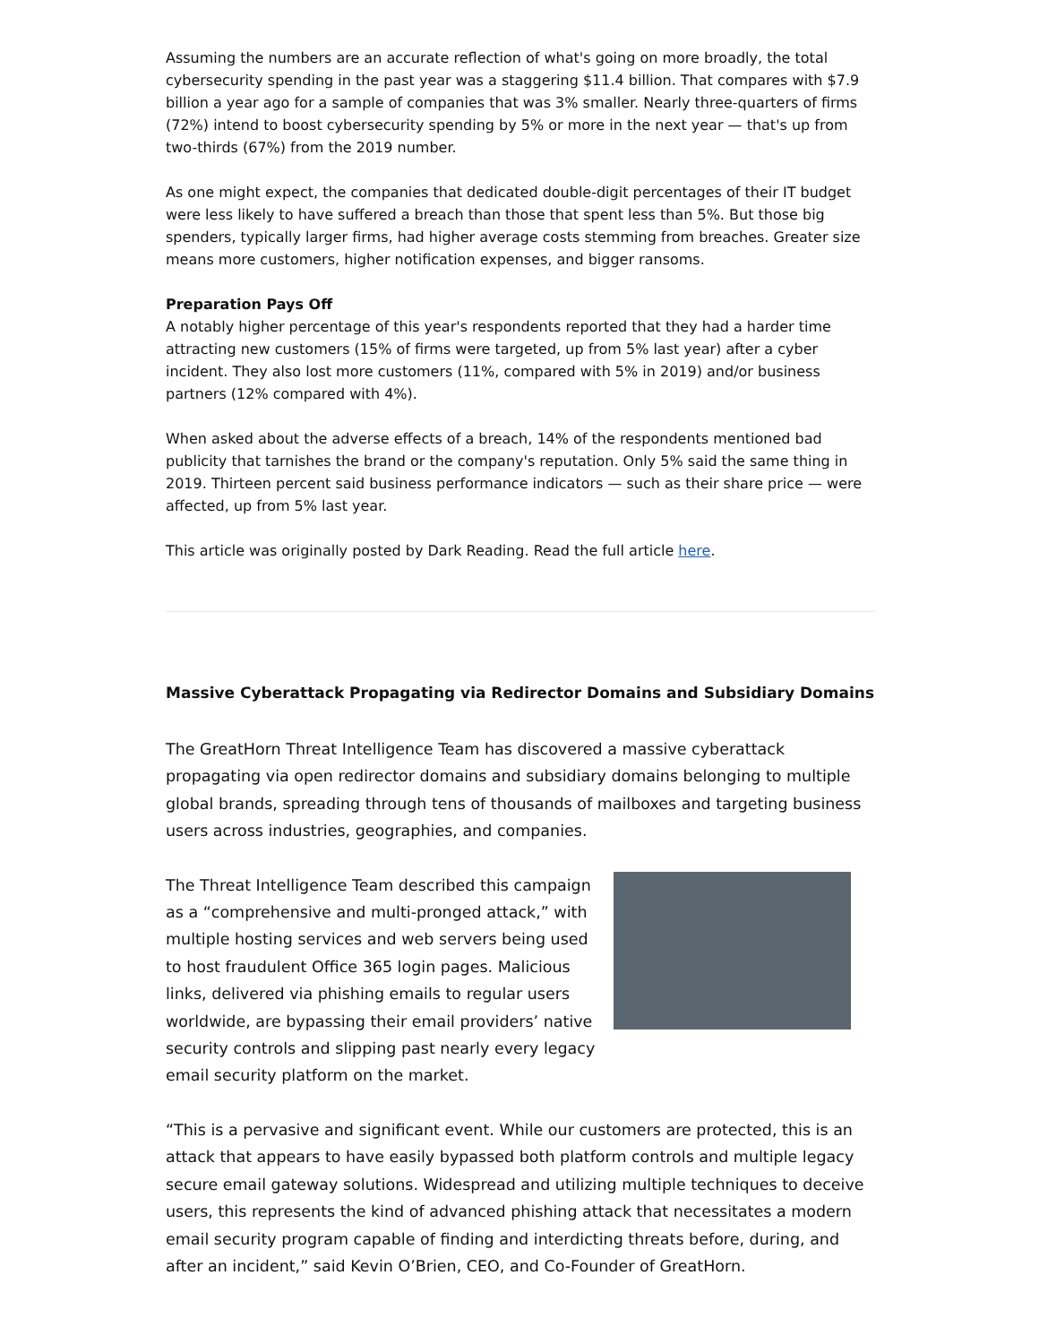Assuming the numbers are an accurate reflection of what's going on more broadly, the total cybersecurity spending in the past year was a staggering $11.4 billion. That compares with $7.9 billion a year ago for a sample of companies that was 3% smaller. Nearly three-quarters of firms (72%) intend to boost cybersecurity spending by 5% or more in the next year — that's up from two-thirds (67%) from the 2019 number.
As one might expect, the companies that dedicated double-digit percentages of their IT budget were less likely to have suffered a breach than those that spent less than 5%. But those big spenders, typically larger firms, had higher average costs stemming from breaches. Greater size means more customers, higher notification expenses, and bigger ransoms.
Preparation Pays Off
A notably higher percentage of this year's respondents reported that they had a harder time attracting new customers (15% of firms were targeted, up from 5% last year) after a cyber incident. They also lost more customers (11%, compared with 5% in 2019) and/or business partners (12% compared with 4%).
When asked about the adverse effects of a breach, 14% of the respondents mentioned bad publicity that tarnishes the brand or the company's reputation. Only 5% said the same thing in 2019. Thirteen percent said business performance indicators — such as their share price — were affected, up from 5% last year.
This article was originally posted by Dark Reading. Read the full article here.
Massive Cyberattack Propagating via Redirector Domains and Subsidiary Domains
The GreatHorn Threat Intelligence Team has discovered a massive cyberattack propagating via open redirector domains and subsidiary domains belonging to multiple global brands, spreading through tens of thousands of mailboxes and targeting business users across industries, geographies, and companies.
The Threat Intelligence Team described this campaign as a “comprehensive and multi-pronged attack,” with multiple hosting services and web servers being used to host fraudulent Office 365 login pages. Malicious links, delivered via phishing emails to regular users worldwide, are bypassing their email providers’ native security controls and slipping past nearly every legacy email security platform on the market.
“This is a pervasive and significant event. While our customers are protected, this is an attack that appears to have easily bypassed both platform controls and multiple legacy secure email gateway solutions. Widespread and utilizing multiple techniques to deceive users, this represents the kind of advanced phishing attack that necessitates a modern email security program capable of finding and interdicting threats before, during, and after an incident,” said Kevin O’Brien, CEO, and Co-Founder of GreatHorn.